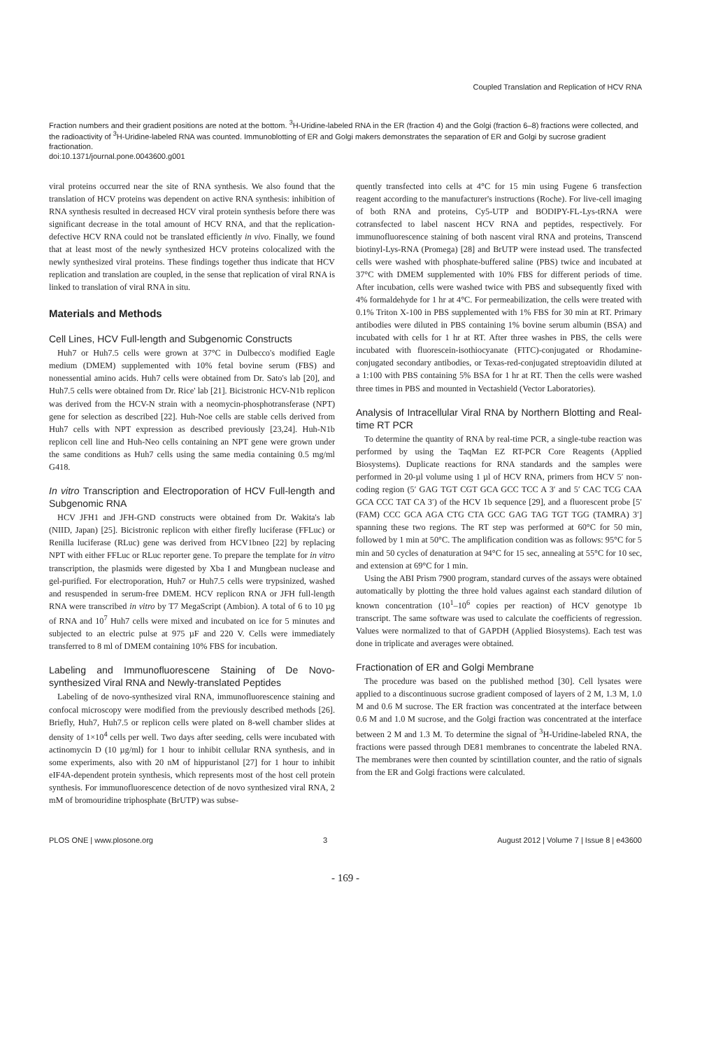Coupled Translation and Replication of HCV RNA
Fraction numbers and their gradient positions are noted at the bottom. <sup>3</sup>H-Uridine-labeled RNA in the ER (fraction 4) and the Golgi (fraction 6–8) fractions were collected, and the radioactivity of <sup>3</sup>H-Uridine-labeled RNA was counted. Immunoblotting of ER and Golgi makers demonstrates the separation of ER and Golgi by sucrose gradient fractionation.
doi:10.1371/journal.pone.0043600.g001
viral proteins occurred near the site of RNA synthesis. We also found that the translation of HCV proteins was dependent on active RNA synthesis: inhibition of RNA synthesis resulted in decreased HCV viral protein synthesis before there was significant decrease in the total amount of HCV RNA, and that the replication-defective HCV RNA could not be translated efficiently in vivo. Finally, we found that at least most of the newly synthesized HCV proteins colocalized with the newly synthesized viral proteins. These findings together thus indicate that HCV replication and translation are coupled, in the sense that replication of viral RNA is linked to translation of viral RNA in situ.
Materials and Methods
Cell Lines, HCV Full-length and Subgenomic Constructs
Huh7 or Huh7.5 cells were grown at 37°C in Dulbecco's modified Eagle medium (DMEM) supplemented with 10% fetal bovine serum (FBS) and nonessential amino acids. Huh7 cells were obtained from Dr. Sato's lab [20], and Huh7.5 cells were obtained from Dr. Rice' lab [21]. Bicistronic HCV-N1b replicon was derived from the HCV-N strain with a neomycin-phosphotransferase (NPT) gene for selection as described [22]. Huh-Noe cells are stable cells derived from Huh7 cells with NPT expression as described previously [23,24]. Huh-N1b replicon cell line and Huh-Neo cells containing an NPT gene were grown under the same conditions as Huh7 cells using the same media containing 0.5 mg/ml G418.
In vitro Transcription and Electroporation of HCV Full-length and Subgenomic RNA
HCV JFH1 and JFH-GND constructs were obtained from Dr. Wakita's lab (NIID, Japan) [25]. Bicistronic replicon with either firefly luciferase (FFLuc) or Renilla luciferase (RLuc) gene was derived from HCV1bneo [22] by replacing NPT with either FFLuc or RLuc reporter gene. To prepare the template for in vitro transcription, the plasmids were digested by Xba I and Mungbean nuclease and gel-purified. For electroporation, Huh7 or Huh7.5 cells were trypsinized, washed and resuspended in serum-free DMEM. HCV replicon RNA or JFH full-length RNA were transcribed in vitro by T7 MegaScript (Ambion). A total of 6 to 10 µg of RNA and 10<sup>7</sup> Huh7 cells were mixed and incubated on ice for 5 minutes and subjected to an electric pulse at 975 µF and 220 V. Cells were immediately transferred to 8 ml of DMEM containing 10% FBS for incubation.
Labeling and Immunofluorescene Staining of De Novo-synthesized Viral RNA and Newly-translated Peptides
Labeling of de novo-synthesized viral RNA, immunofluorescence staining and confocal microscopy were modified from the previously described methods [26]. Briefly, Huh7, Huh7.5 or replicon cells were plated on 8-well chamber slides at density of 1×10<sup>4</sup> cells per well. Two days after seeding, cells were incubated with actinomycin D (10 µg/ml) for 1 hour to inhibit cellular RNA synthesis, and in some experiments, also with 20 nM of hippuristanol [27] for 1 hour to inhibit eIF4A-dependent protein synthesis, which represents most of the host cell protein synthesis. For immunofluorescence detection of de novo synthesized viral RNA, 2 mM of bromouridine triphosphate (BrUTP) was subse-
quently transfected into cells at 4°C for 15 min using Fugene 6 transfection reagent according to the manufacturer's instructions (Roche). For live-cell imaging of both RNA and proteins, Cy5-UTP and BODIPY-FL-Lys-tRNA were cotransfected to label nascent HCV RNA and peptides, respectively. For immunofluorescence staining of both nascent viral RNA and proteins, Transcend biotinyl-Lys-RNA (Promega) [28] and BrUTP were instead used. The transfected cells were washed with phosphate-buffered saline (PBS) twice and incubated at 37°C with DMEM supplemented with 10% FBS for different periods of time. After incubation, cells were washed twice with PBS and subsequently fixed with 4% formaldehyde for 1 hr at 4°C. For permeabilization, the cells were treated with 0.1% Triton X-100 in PBS supplemented with 1% FBS for 30 min at RT. Primary antibodies were diluted in PBS containing 1% bovine serum albumin (BSA) and incubated with cells for 1 hr at RT. After three washes in PBS, the cells were incubated with fluorescein-isothiocyanate (FITC)-conjugated or Rhodamine-conjugated secondary antibodies, or Texas-red-conjugated streptoavidin diluted at a 1:100 with PBS containing 5% BSA for 1 hr at RT. Then the cells were washed three times in PBS and mounted in Vectashield (Vector Laboratories).
Analysis of Intracellular Viral RNA by Northern Blotting and Real-time RT PCR
To determine the quantity of RNA by real-time PCR, a single-tube reaction was performed by using the TaqMan EZ RT-PCR Core Reagents (Applied Biosystems). Duplicate reactions for RNA standards and the samples were performed in 20-µl volume using 1 µl of HCV RNA, primers from HCV 5′ non-coding region (5′ GAG TGT CGT GCA GCC TCC A 3′ and 5′ CAC TCG CAA GCA CCC TAT CA 3′) of the HCV 1b sequence [29], and a fluorescent probe [5′ (FAM) CCC GCA AGA CTG CTA GCC GAG TAG TGT TGG (TAMRA) 3′] spanning these two regions. The RT step was performed at 60°C for 50 min, followed by 1 min at 50°C. The amplification condition was as follows: 95°C for 5 min and 50 cycles of denaturation at 94°C for 15 sec, annealing at 55°C for 10 sec, and extension at 69°C for 1 min.
Using the ABI Prism 7900 program, standard curves of the assays were obtained automatically by plotting the three hold values against each standard dilution of known concentration (10<sup>1</sup>–10<sup>6</sup> copies per reaction) of HCV genotype 1b transcript. The same software was used to calculate the coefficients of regression. Values were normalized to that of GAPDH (Applied Biosystems). Each test was done in triplicate and averages were obtained.
Fractionation of ER and Golgi Membrane
The procedure was based on the published method [30]. Cell lysates were applied to a discontinuous sucrose gradient composed of layers of 2 M, 1.3 M, 1.0 M and 0.6 M sucrose. The ER fraction was concentrated at the interface between 0.6 M and 1.0 M sucrose, and the Golgi fraction was concentrated at the interface between 2 M and 1.3 M. To determine the signal of <sup>3</sup>H-Uridine-labeled RNA, the fractions were passed through DE81 membranes to concentrate the labeled RNA. The membranes were then counted by scintillation counter, and the ratio of signals from the ER and Golgi fractions were calculated.
PLOS ONE | www.plosone.org 3 August 2012 | Volume 7 | Issue 8 | e43600
- 169 -